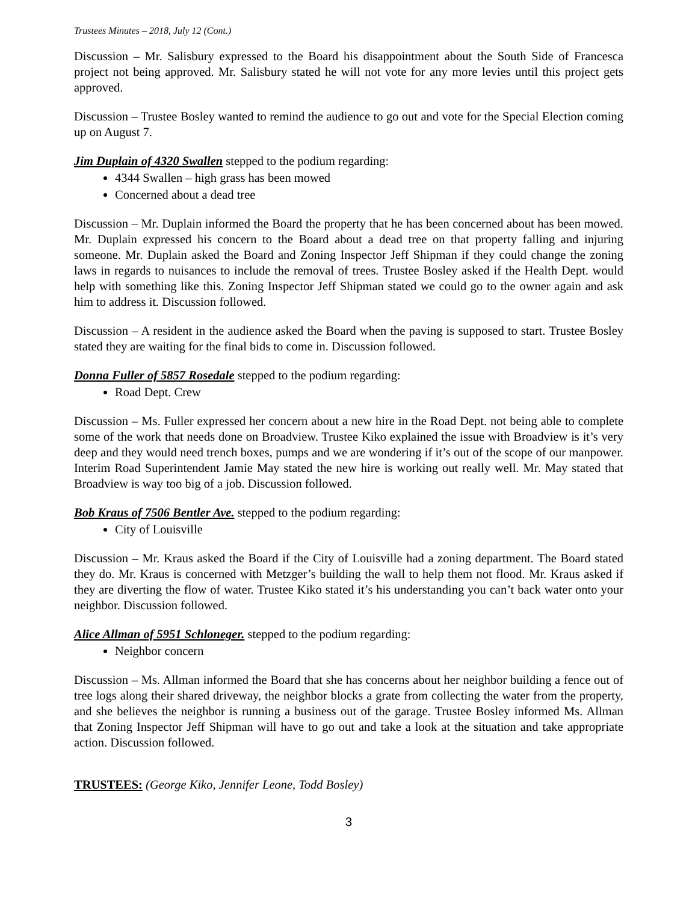Trustees Minutes – 2018, July 12 (Cont.)
Discussion – Mr. Salisbury expressed to the Board his disappointment about the South Side of Francesca project not being approved. Mr. Salisbury stated he will not vote for any more levies until this project gets approved.
Discussion – Trustee Bosley wanted to remind the audience to go out and vote for the Special Election coming up on August 7.
Jim Duplain of 4320 Swallen stepped to the podium regarding:
4344 Swallen – high grass has been mowed
Concerned about a dead tree
Discussion – Mr. Duplain informed the Board the property that he has been concerned about has been mowed. Mr. Duplain expressed his concern to the Board about a dead tree on that property falling and injuring someone. Mr. Duplain asked the Board and Zoning Inspector Jeff Shipman if they could change the zoning laws in regards to nuisances to include the removal of trees. Trustee Bosley asked if the Health Dept. would help with something like this. Zoning Inspector Jeff Shipman stated we could go to the owner again and ask him to address it. Discussion followed.
Discussion – A resident in the audience asked the Board when the paving is supposed to start. Trustee Bosley stated they are waiting for the final bids to come in. Discussion followed.
Donna Fuller of 5857 Rosedale stepped to the podium regarding:
Road Dept. Crew
Discussion – Ms. Fuller expressed her concern about a new hire in the Road Dept. not being able to complete some of the work that needs done on Broadview. Trustee Kiko explained the issue with Broadview is it’s very deep and they would need trench boxes, pumps and we are wondering if it’s out of the scope of our manpower. Interim Road Superintendent Jamie May stated the new hire is working out really well. Mr. May stated that Broadview is way too big of a job. Discussion followed.
Bob Kraus of 7506 Bentler Ave. stepped to the podium regarding:
City of Louisville
Discussion – Mr. Kraus asked the Board if the City of Louisville had a zoning department. The Board stated they do. Mr. Kraus is concerned with Metzger’s building the wall to help them not flood. Mr. Kraus asked if they are diverting the flow of water. Trustee Kiko stated it’s his understanding you can’t back water onto your neighbor. Discussion followed.
Alice Allman of 5951 Schloneger. stepped to the podium regarding:
Neighbor concern
Discussion – Ms. Allman informed the Board that she has concerns about her neighbor building a fence out of tree logs along their shared driveway, the neighbor blocks a grate from collecting the water from the property, and she believes the neighbor is running a business out of the garage. Trustee Bosley informed Ms. Allman that Zoning Inspector Jeff Shipman will have to go out and take a look at the situation and take appropriate action. Discussion followed.
TRUSTEES: (George Kiko, Jennifer Leone, Todd Bosley)
3